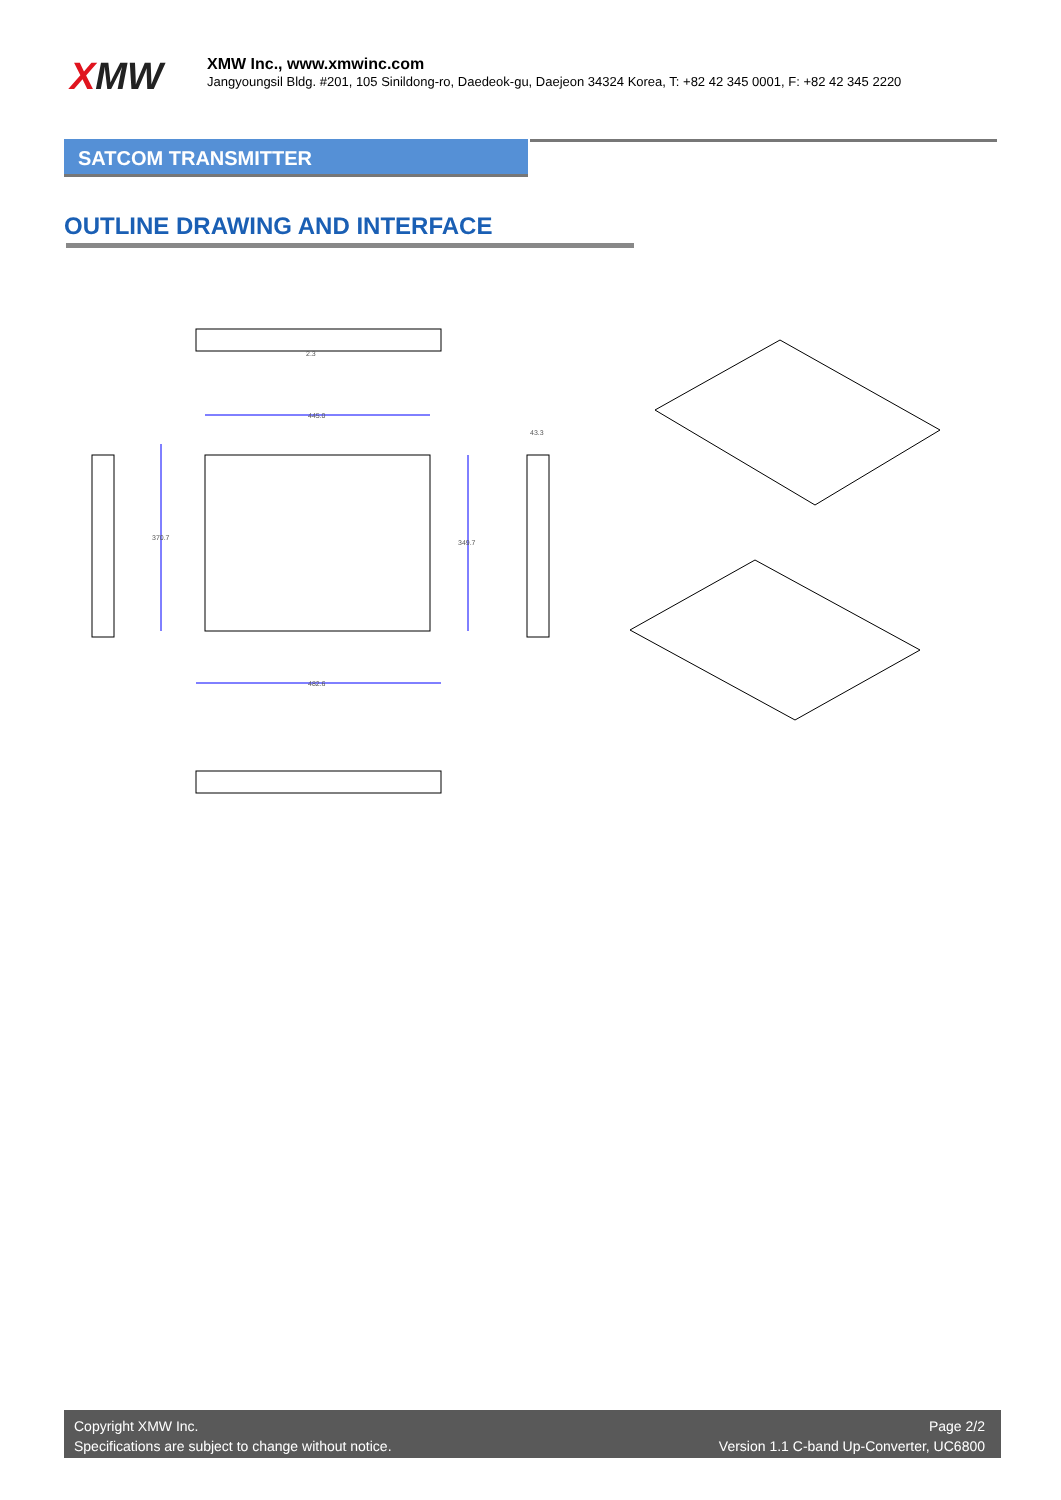XMW
XMW Inc., www.xmwinc.com
Jangyoungsil Bldg. #201, 105 Sinildong-ro, Daedeok-gu, Daejeon 34324 Korea, T: +82 42 345 0001, F: +82 42 345 2220
SATCOM TRANSMITTER
OUTLINE DRAWING AND INTERFACE
445.0
370.7
349.7
482.6
43.3
2.3
Copyright XMW Inc.
Specifications are subject to change without notice.
Page 2/2
Version 1.1 C-band Up-Converter, UC6800